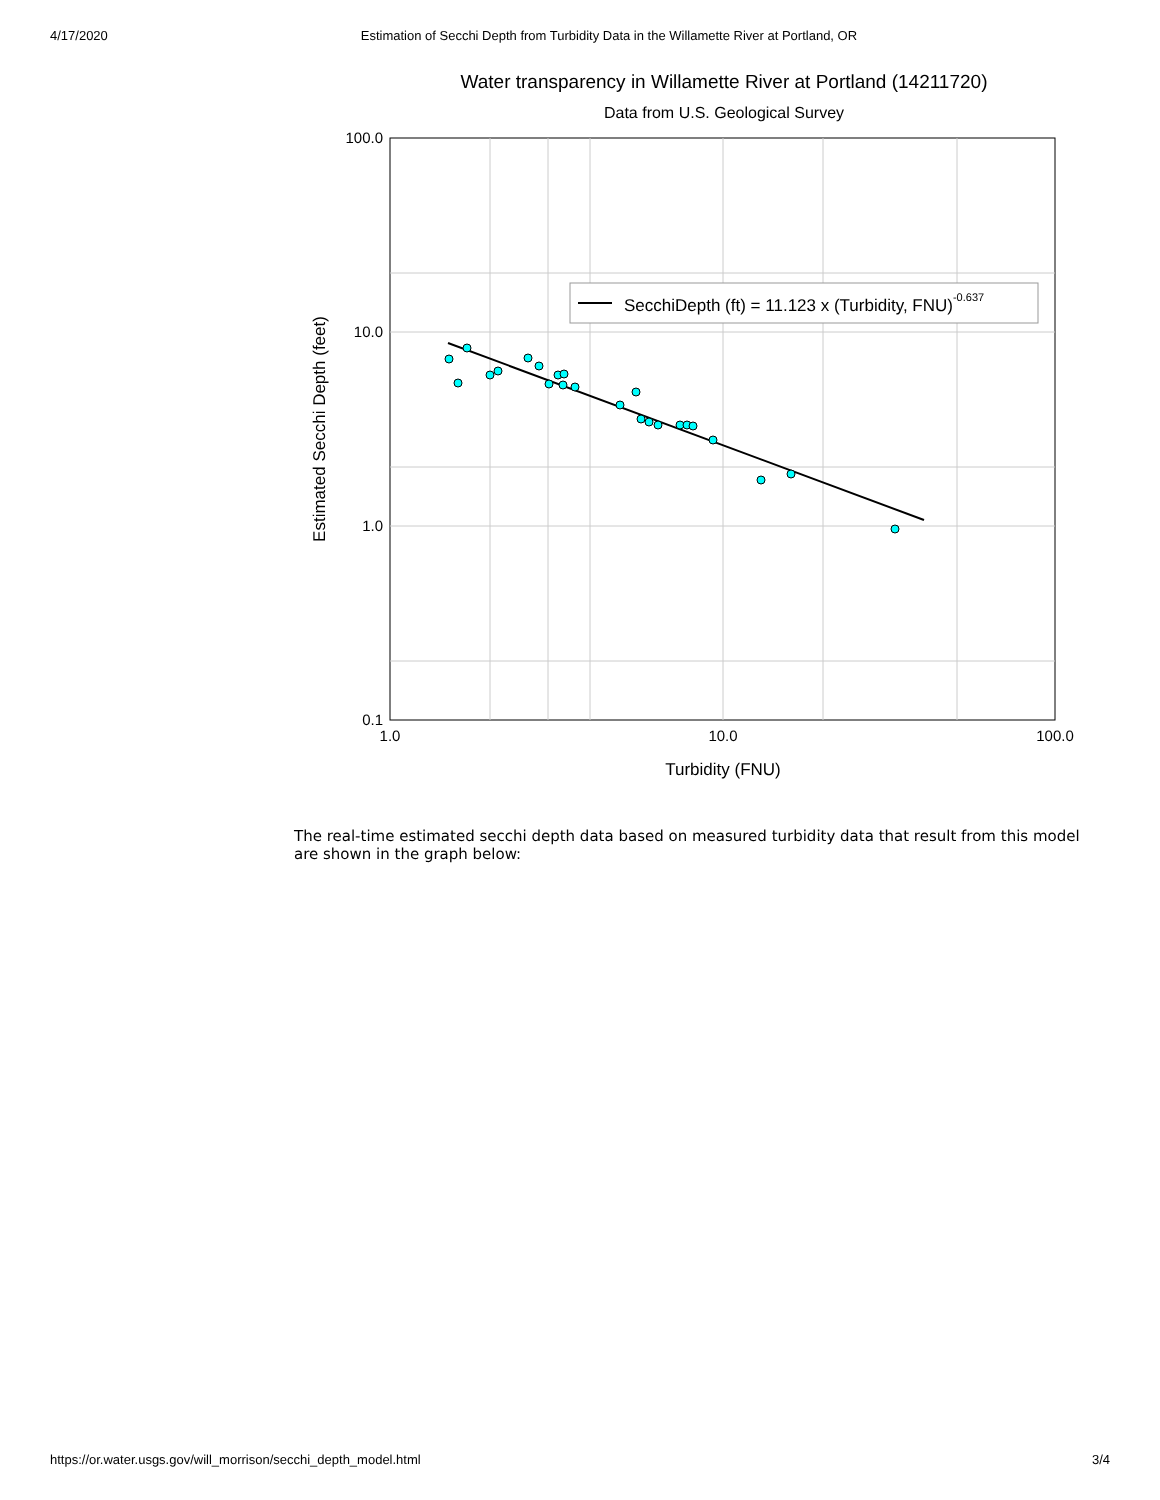4/17/2020 Estimation of Secchi Depth from Turbidity Data in the Willamette River at Portland, OR
Water transparency in Willamette River at Portland (14211720)
Data from U.S. Geological Survey
100.0
10.0
1.0
0.1
1.0
10.0
100.0
Turbidity (FNU)
Estimated Secchi Depth (feet)
SecchiDepth (ft) = 11.123 x (Turbidity, FNU)-0.637
The real-time estimated secchi depth data based on measured turbidity data that result from this model are shown in the graph below:
https://or.water.usgs.gov/will_morrison/secchi_depth_model.html 3/4